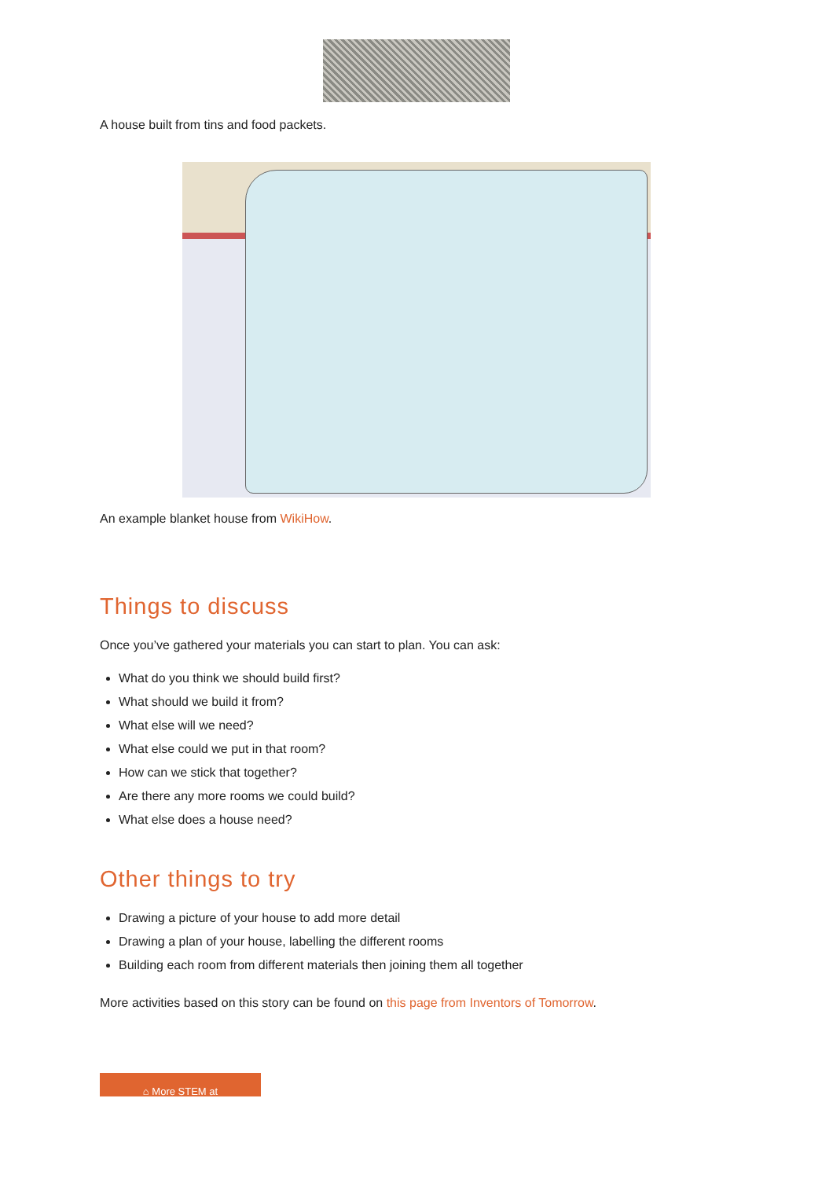A house built from tins and food packets.
An example blanket house from WikiHow.
Things to discuss
Once you’ve gathered your materials you can start to plan. You can ask:
What do you think we should build first?
What should we build it from?
What else will we need?
What else could we put in that room?
How can we stick that together?
Are there any more rooms we could build?
What else does a house need?
Other things to try
Drawing a picture of your house to add more detail
Drawing a plan of your house, labelling the different rooms
Building each room from different materials then joining them all together
More activities based on this story can be found on this page from Inventors of Tomorrow.
⌂ More STEM at